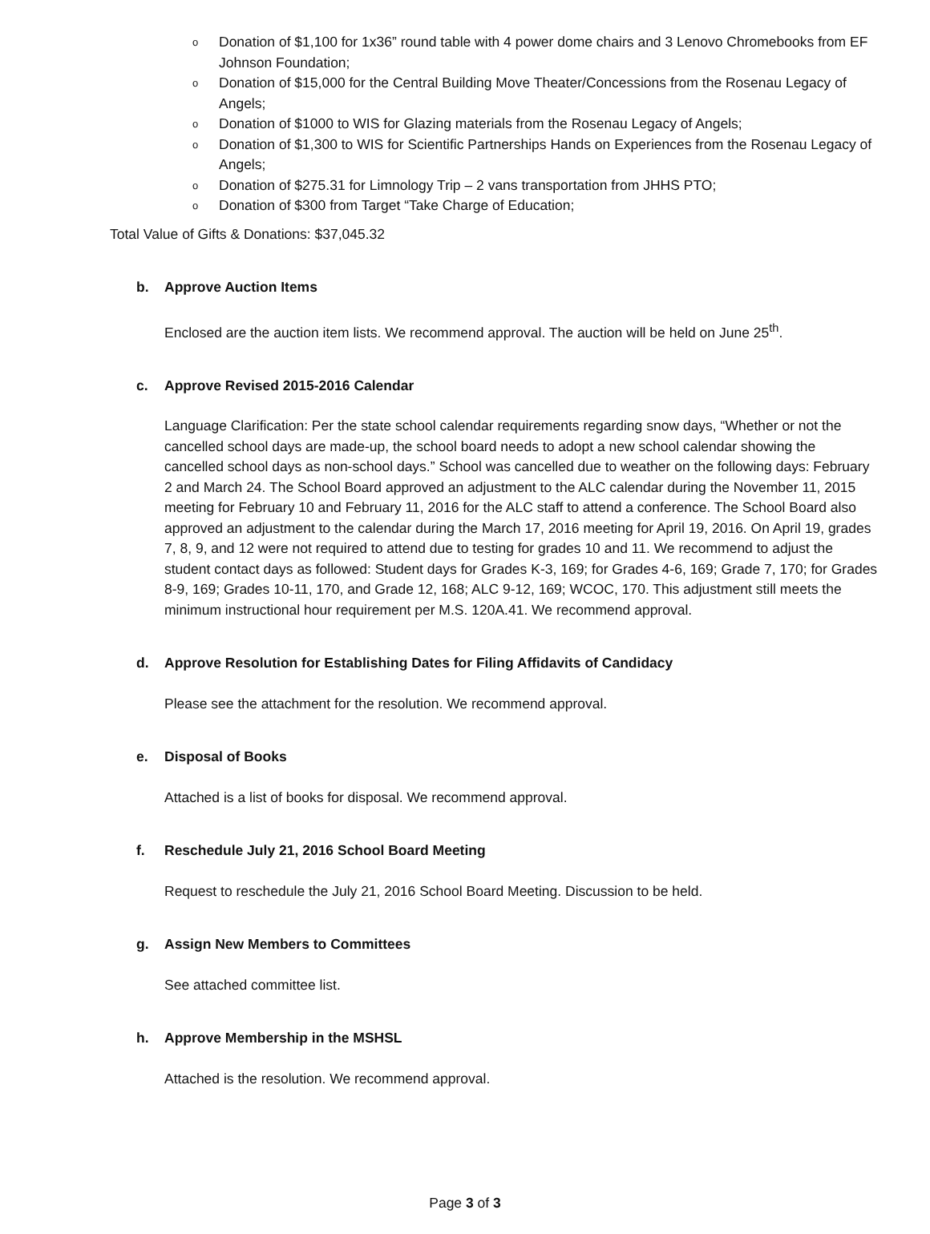o Donation of $1,100 for 1x36” round table with 4 power dome chairs and 3 Lenovo Chromebooks from EF Johnson Foundation;
o Donation of $15,000 for the Central Building Move Theater/Concessions from the Rosenau Legacy of Angels;
o Donation of $1000 to WIS for Glazing materials from the Rosenau Legacy of Angels;
o Donation of $1,300 to WIS for Scientific Partnerships Hands on Experiences from the Rosenau Legacy of Angels;
o Donation of $275.31 for Limnology Trip – 2 vans transportation from JHHS PTO;
o Donation of $300 from Target “Take Charge of Education;
Total Value of Gifts & Donations: $37,045.32
b. Approve Auction Items
Enclosed are the auction item lists. We recommend approval. The auction will be held on June 25<sup>th</sup>.
c. Approve Revised 2015-2016 Calendar
Language Clarification: Per the state school calendar requirements regarding snow days, “Whether or not the cancelled school days are made-up, the school board needs to adopt a new school calendar showing the cancelled school days as non-school days.” School was cancelled due to weather on the following days: February 2 and March 24. The School Board approved an adjustment to the ALC calendar during the November 11, 2015 meeting for February 10 and February 11, 2016 for the ALC staff to attend a conference. The School Board also approved an adjustment to the calendar during the March 17, 2016 meeting for April 19, 2016. On April 19, grades 7, 8, 9, and 12 were not required to attend due to testing for grades 10 and 11. We recommend to adjust the student contact days as followed: Student days for Grades K-3, 169; for Grades 4-6, 169; Grade 7, 170; for Grades 8-9, 169; Grades 10-11, 170, and Grade 12, 168; ALC 9-12, 169; WCOC, 170. This adjustment still meets the minimum instructional hour requirement per M.S. 120A.41. We recommend approval.
d. Approve Resolution for Establishing Dates for Filing Affidavits of Candidacy
Please see the attachment for the resolution. We recommend approval.
e. Disposal of Books
Attached is a list of books for disposal. We recommend approval.
f. Reschedule July 21, 2016 School Board Meeting
Request to reschedule the July 21, 2016 School Board Meeting. Discussion to be held.
g. Assign New Members to Committees
See attached committee list.
h. Approve Membership in the MSHSL
Attached is the resolution. We recommend approval.
Page 3 of 3